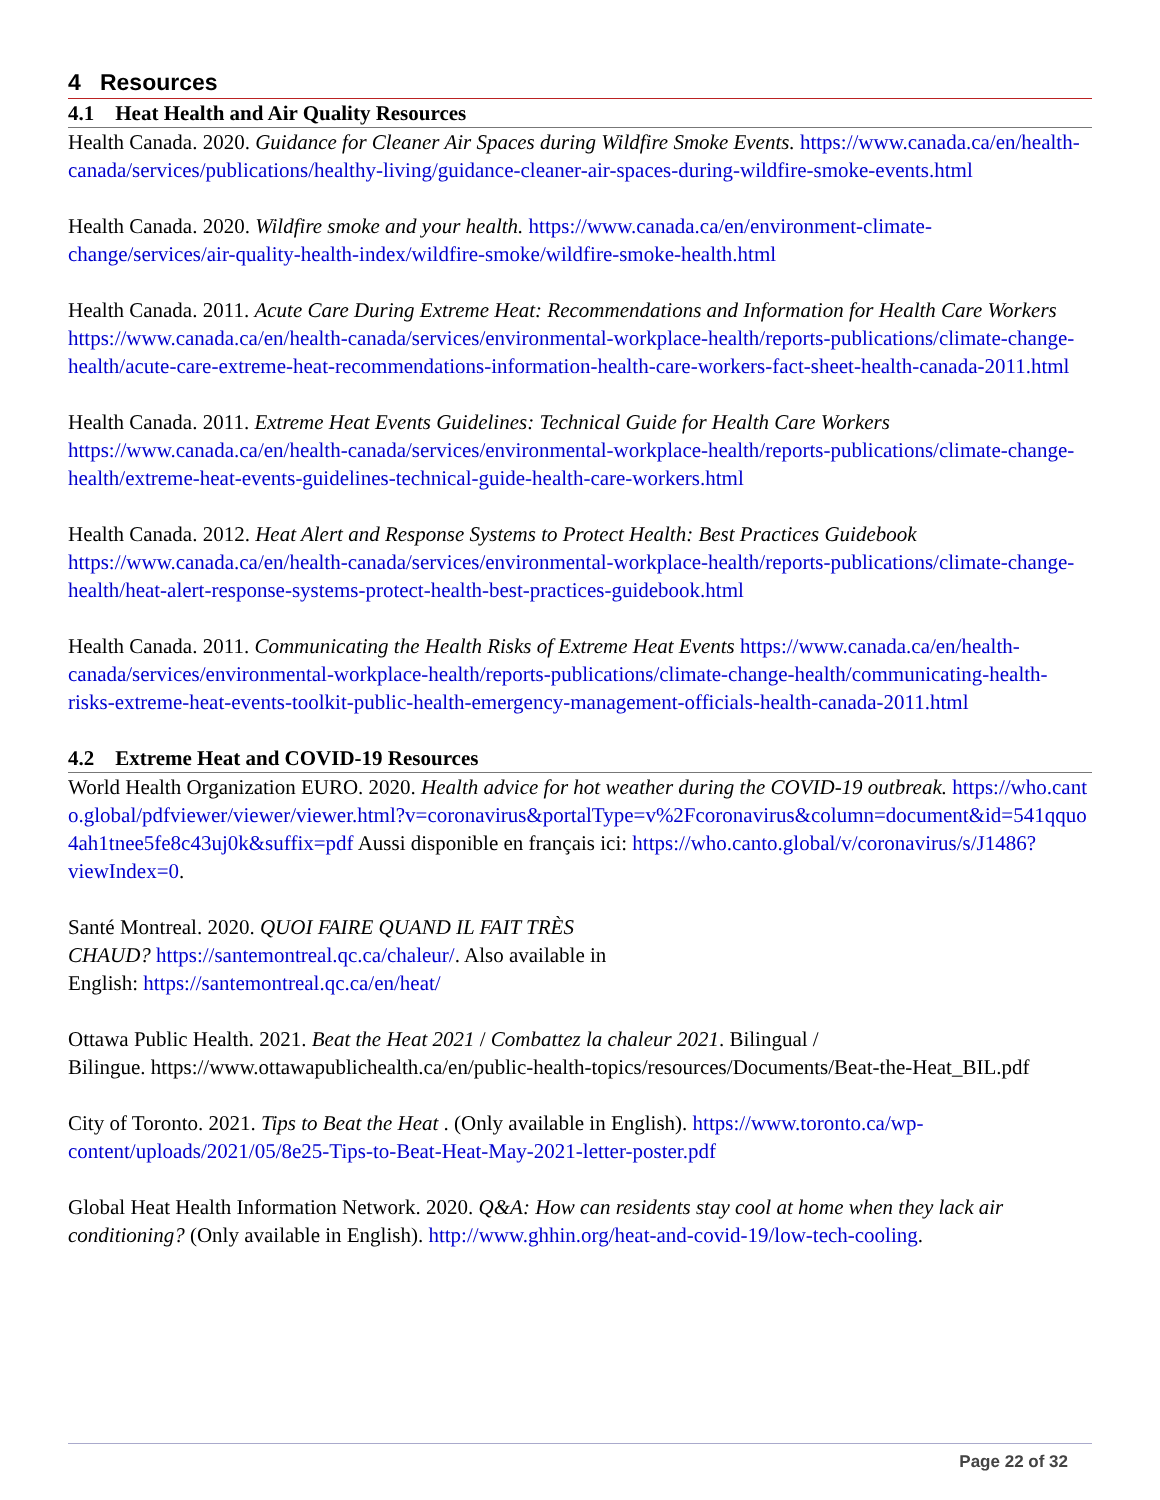4 Resources
4.1 Heat Health and Air Quality Resources
Health Canada. 2020. Guidance for Cleaner Air Spaces during Wildfire Smoke Events. https://www.canada.ca/en/health-canada/services/publications/healthy-living/guidance-cleaner-air-spaces-during-wildfire-smoke-events.html
Health Canada. 2020. Wildfire smoke and your health. https://www.canada.ca/en/environment-climate-change/services/air-quality-health-index/wildfire-smoke/wildfire-smoke-health.html
Health Canada. 2011. Acute Care During Extreme Heat: Recommendations and Information for Health Care Workers https://www.canada.ca/en/health-canada/services/environmental-workplace-health/reports-publications/climate-change-health/acute-care-extreme-heat-recommendations-information-health-care-workers-fact-sheet-health-canada-2011.html
Health Canada. 2011. Extreme Heat Events Guidelines: Technical Guide for Health Care Workers https://www.canada.ca/en/health-canada/services/environmental-workplace-health/reports-publications/climate-change-health/extreme-heat-events-guidelines-technical-guide-health-care-workers.html
Health Canada. 2012. Heat Alert and Response Systems to Protect Health: Best Practices Guidebook https://www.canada.ca/en/health-canada/services/environmental-workplace-health/reports-publications/climate-change-health/heat-alert-response-systems-protect-health-best-practices-guidebook.html
Health Canada. 2011. Communicating the Health Risks of Extreme Heat Events https://www.canada.ca/en/health-canada/services/environmental-workplace-health/reports-publications/climate-change-health/communicating-health-risks-extreme-heat-events-toolkit-public-health-emergency-management-officials-health-canada-2011.html
4.2 Extreme Heat and COVID-19 Resources
World Health Organization EURO. 2020. Health advice for hot weather during the COVID-19 outbreak. https://who.canto.global/pdfviewer/viewer/viewer.html?v=coronavirus&portalType=v%2Fcoronavirus&column=document&id=541qquo4ah1tnee5fe8c43uj0k&suffix=pdf Aussi disponible en français ici: https://who.canto.global/v/coronavirus/s/J1486?viewIndex=0.
Santé Montreal. 2020. QUOI FAIRE QUAND IL FAIT TRÈS
CHAUD? https://santemontreal.qc.ca/chaleur/. Also available in
English: https://santemontreal.qc.ca/en/heat/
Ottawa Public Health. 2021. Beat the Heat 2021 / Combattez la chaleur 2021. Bilingual /
Bilingue. https://www.ottawapublichealth.ca/en/public-health-topics/resources/Documents/Beat-the-Heat_BIL.pdf
City of Toronto. 2021. Tips to Beat the Heat . (Only available in English). https://www.toronto.ca/wp-content/uploads/2021/05/8e25-Tips-to-Beat-Heat-May-2021-letter-poster.pdf
Global Heat Health Information Network. 2020. Q&A: How can residents stay cool at home when they lack air conditioning? (Only available in English). http://www.ghhin.org/heat-and-covid-19/low-tech-cooling.
Page 22 of 32